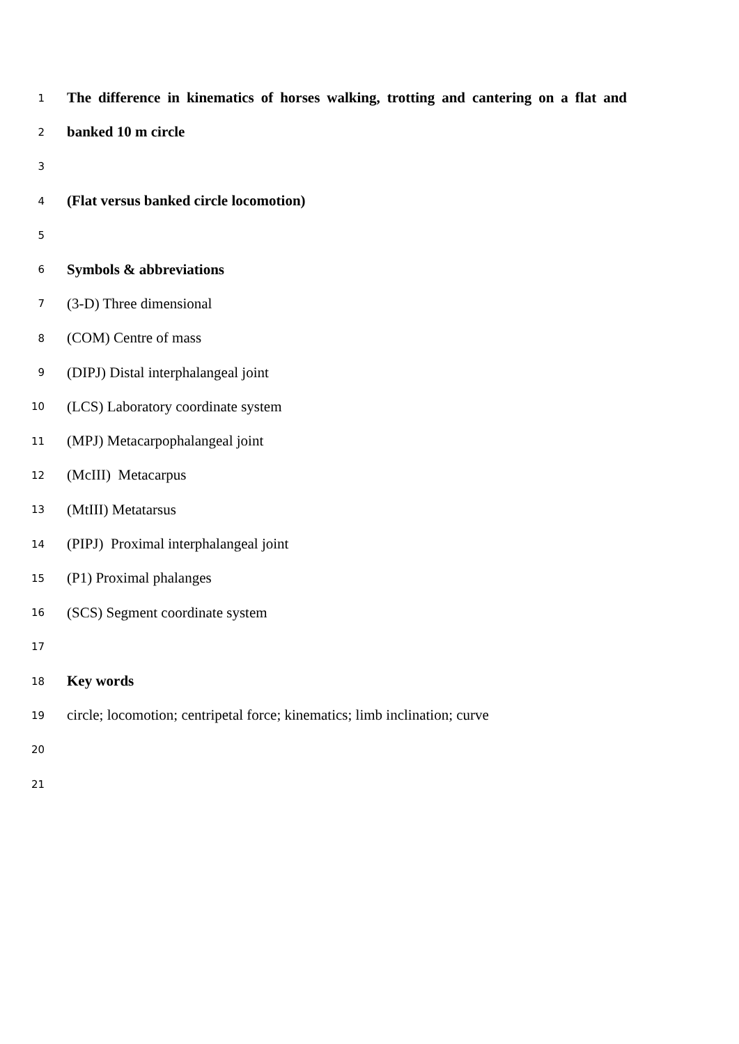1 The difference in kinematics of horses walking, trotting and cantering on a flat and
2 banked 10 m circle
3
4 (Flat versus banked circle locomotion)
5
6 Symbols & abbreviations
7 (3-D) Three dimensional
8 (COM) Centre of mass
9 (DIPJ) Distal interphalangeal joint
10 (LCS) Laboratory coordinate system
11 (MPJ) Metacarpophalangeal joint
12 (McIII) Metacarpus
13 (MtIII) Metatarsus
14 (PIPJ) Proximal interphalangeal joint
15 (P1) Proximal phalanges
16 (SCS) Segment coordinate system
17
18 Key words
19 circle; locomotion; centripetal force; kinematics; limb inclination; curve
20
21